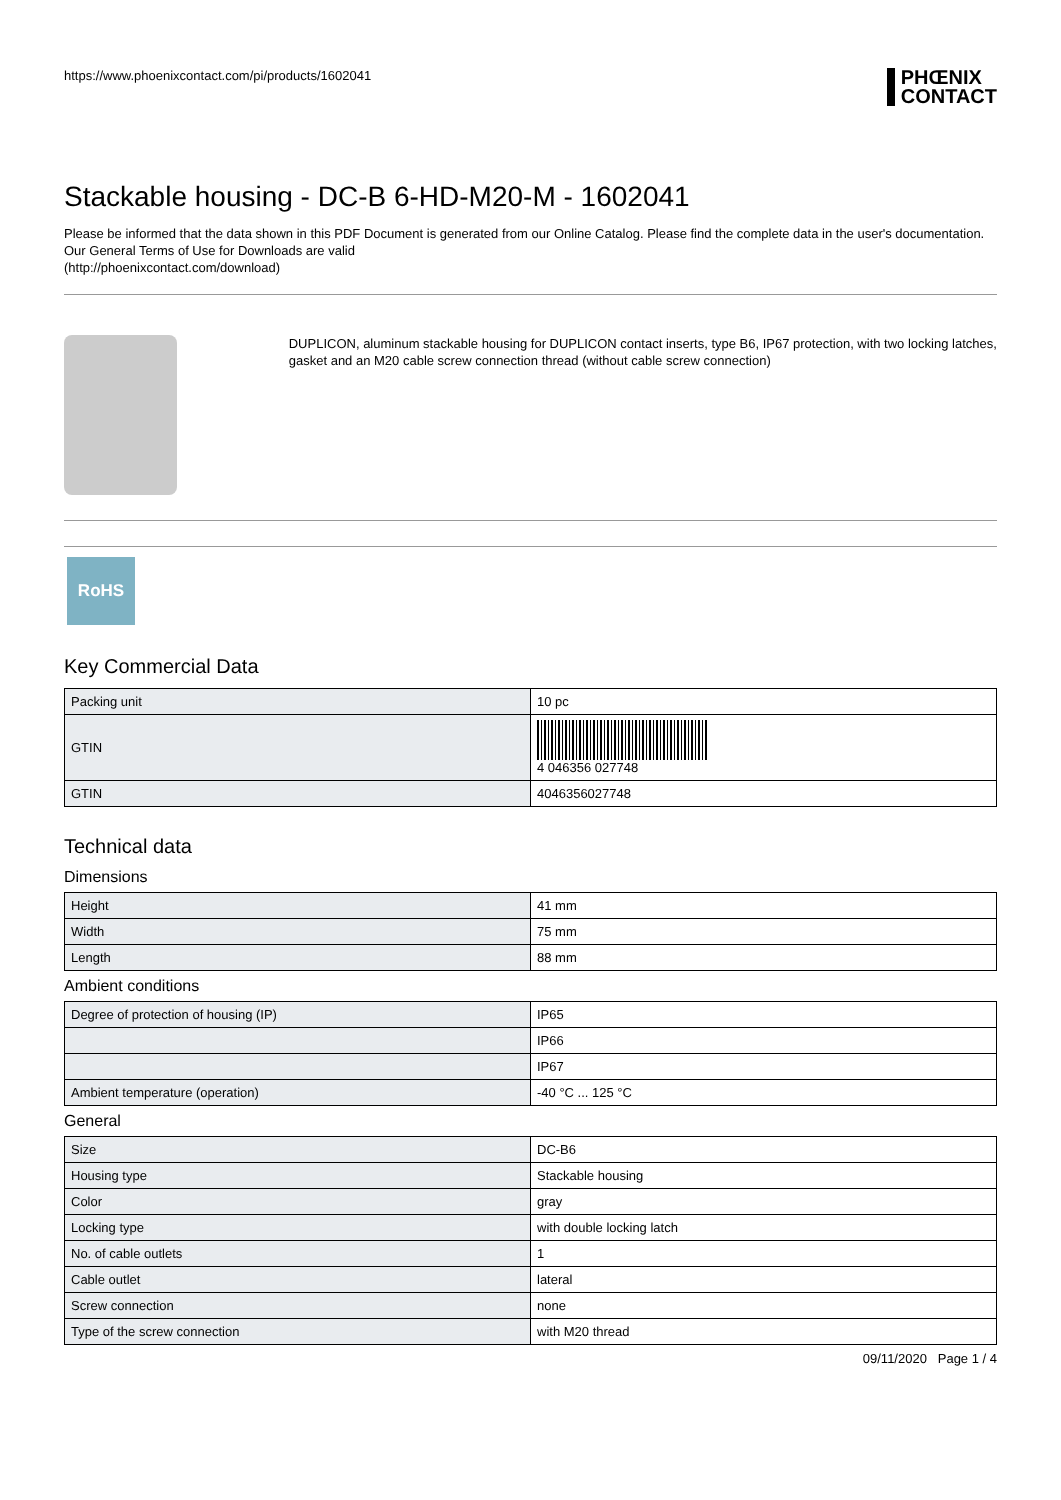https://www.phoenixcontact.com/pi/products/1602041 PHŒNIX
CONTACT
Stackable housing - DC-B 6-HD-M20-M - 1602041
Please be informed that the data shown in this PDF Document is generated from our Online Catalog. Please find the complete data in the user's documentation. Our General Terms of Use for Downloads are valid
(http://phoenixcontact.com/download)
DUPLICON, aluminum stackable housing for DUPLICON contact inserts, type B6, IP67 protection, with two locking latches, gasket and an M20 cable screw connection thread (without cable screw connection)
RoHS
Key Commercial Data
| Packing unit | 10 pc |
| GTIN | 4 046356 027748 |
| GTIN | 4046356027748 |
Technical data
Dimensions
| Height | 41 mm |
| Width | 75 mm |
| Length | 88 mm |
Ambient conditions
| Degree of protection of housing (IP) | IP65 |
| | IP66 |
| | IP67 |
| Ambient temperature (operation) | -40 °C ... 125 °C |
General
| Size | DC-B6 |
| Housing type | Stackable housing |
| Color | gray |
| Locking type | with double locking latch |
| No. of cable outlets | 1 |
| Cable outlet | lateral |
| Screw connection | none |
| Type of the screw connection | with M20 thread |
09/11/2020 Page 1 / 4